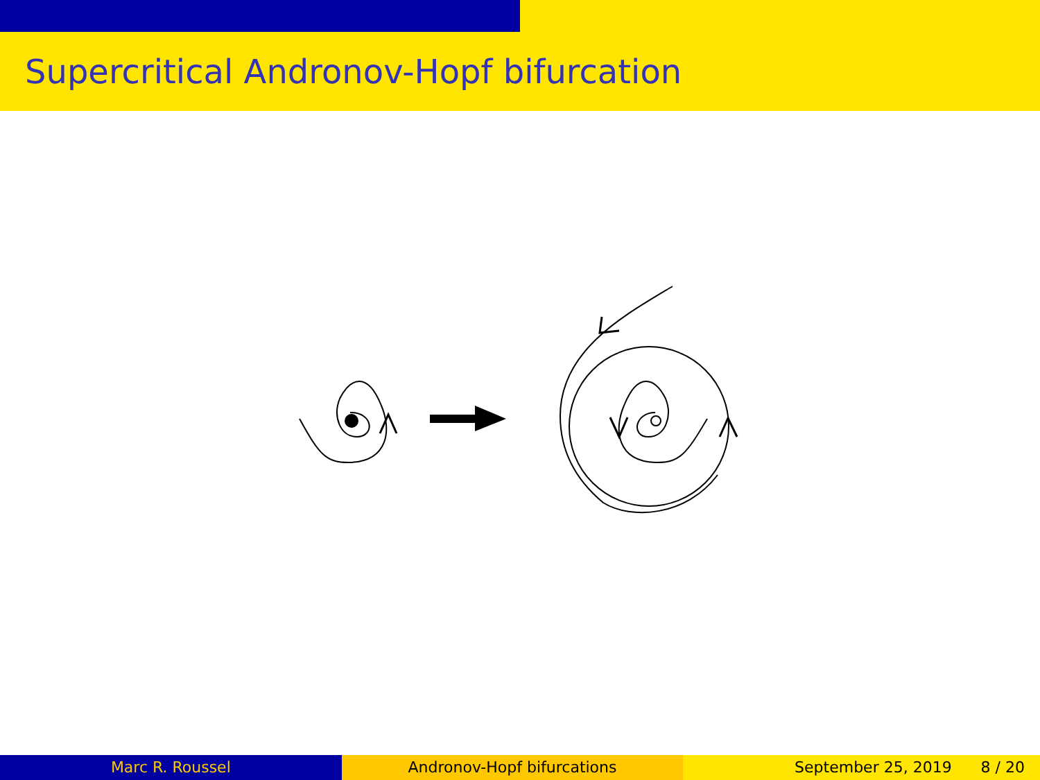Supercritical Andronov-Hopf bifurcation
Marc R. Roussel Andronov-Hopf bifurcations September 25, 2019 8 / 20